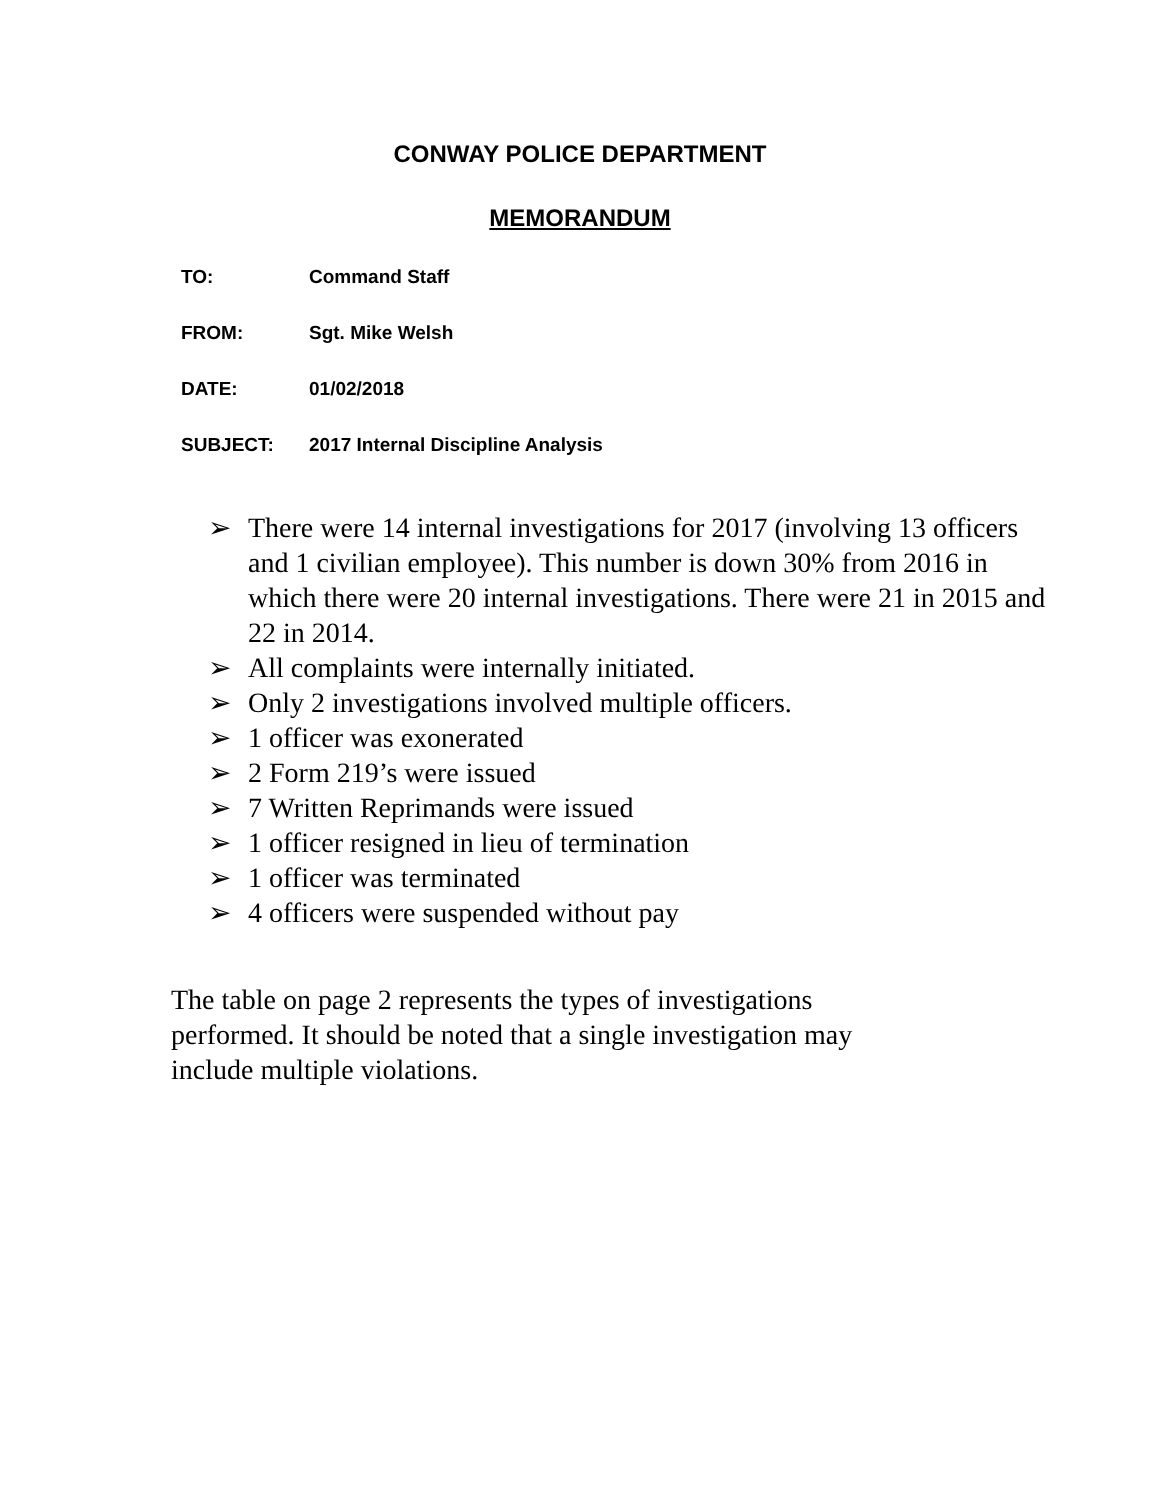CONWAY POLICE DEPARTMENT
MEMORANDUM
TO: Command Staff
FROM: Sgt. Mike Welsh
DATE: 01/02/2018
SUBJECT: 2017 Internal Discipline Analysis
➢ There were 14 internal investigations for 2017 (involving 13 officers and 1 civilian employee). This number is down 30% from 2016 in which there were 20 internal investigations. There were 21 in 2015 and 22 in 2014.
➢ All complaints were internally initiated.
➢ Only 2 investigations involved multiple officers.
➢ 1 officer was exonerated
➢ 2 Form 219’s were issued
➢ 7 Written Reprimands were issued
➢ 1 officer resigned in lieu of termination
➢ 1 officer was terminated
➢ 4 officers were suspended without pay
The table on page 2 represents the types of investigations performed. It should be noted that a single investigation may include multiple violations.